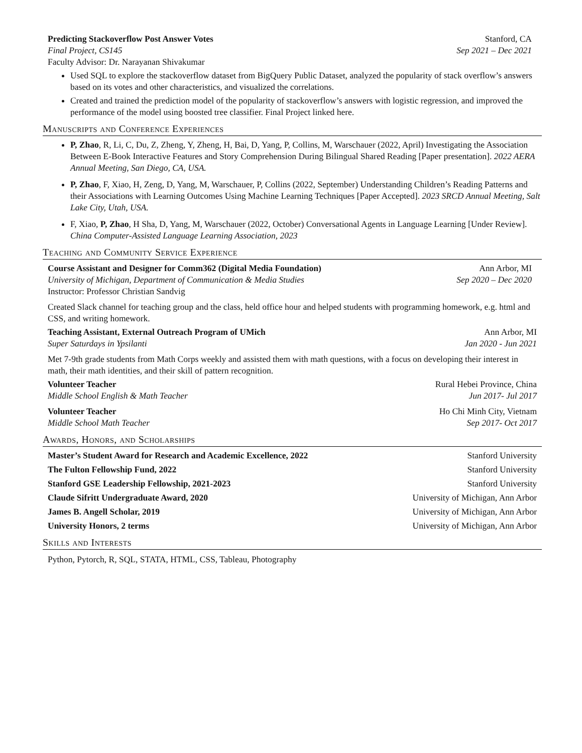Predicting Stackoverflow Post Answer Votes Stanford, CA
Final Project, CS145 Sep 2021 – Dec 2021
Faculty Advisor: Dr. Narayanan Shivakumar
Used SQL to explore the stackoverflow dataset from BigQuery Public Dataset, analyzed the popularity of stack overflow’s answers based on its votes and other characteristics, and visualized the correlations.
Created and trained the prediction model of the popularity of stackoverflow’s answers with logistic regression, and improved the performance of the model using boosted tree classifier. Final Project linked here.
Manuscripts and Conference Experiences
P, Zhao, R, Li, C, Du, Z, Zheng, Y, Zheng, H, Bai, D, Yang, P, Collins, M, Warschauer (2022, April) Investigating the Association Between E-Book Interactive Features and Story Comprehension During Bilingual Shared Reading [Paper presentation]. 2022 AERA Annual Meeting, San Diego, CA, USA.
P, Zhao, F, Xiao, H, Zeng, D, Yang, M, Warschauer, P, Collins (2022, September) Understanding Children’s Reading Patterns and their Associations with Learning Outcomes Using Machine Learning Techniques [Paper Accepted]. 2023 SRCD Annual Meeting, Salt Lake City, Utah, USA.
F, Xiao, P, Zhao, H Sha, D, Yang, M, Warschauer (2022, October) Conversational Agents in Language Learning [Under Review]. China Computer-Assisted Language Learning Association, 2023
Teaching and Community Service Experience
Course Assistant and Designer for Comm362 (Digital Media Foundation) Ann Arbor, MI
University of Michigan, Department of Communication & Media Studies Sep 2020 – Dec 2020
Instructor: Professor Christian Sandvig
Created Slack channel for teaching group and the class, held office hour and helped students with programming homework, e.g. html and CSS, and writing homework.
Teaching Assistant, External Outreach Program of UMich Ann Arbor, MI
Super Saturdays in Ypsilanti Jan 2020 - Jun 2021
Met 7-9th grade students from Math Corps weekly and assisted them with math questions, with a focus on developing their interest in math, their math identities, and their skill of pattern recognition.
Volunteer Teacher Rural Hebei Province, China
Middle School English & Math Teacher Jun 2017- Jul 2017
Volunteer Teacher Ho Chi Minh City, Vietnam
Middle School Math Teacher Sep 2017- Oct 2017
Awards, Honors, and Scholarships
Master’s Student Award for Research and Academic Excellence, 2022 Stanford University
The Fulton Fellowship Fund, 2022 Stanford University
Stanford GSE Leadership Fellowship, 2021-2023 Stanford University
Claude Sifritt Undergraduate Award, 2020 University of Michigan, Ann Arbor
James B. Angell Scholar, 2019 University of Michigan, Ann Arbor
University Honors, 2 terms University of Michigan, Ann Arbor
Skills and Interests
Python, Pytorch, R, SQL, STATA, HTML, CSS, Tableau, Photography